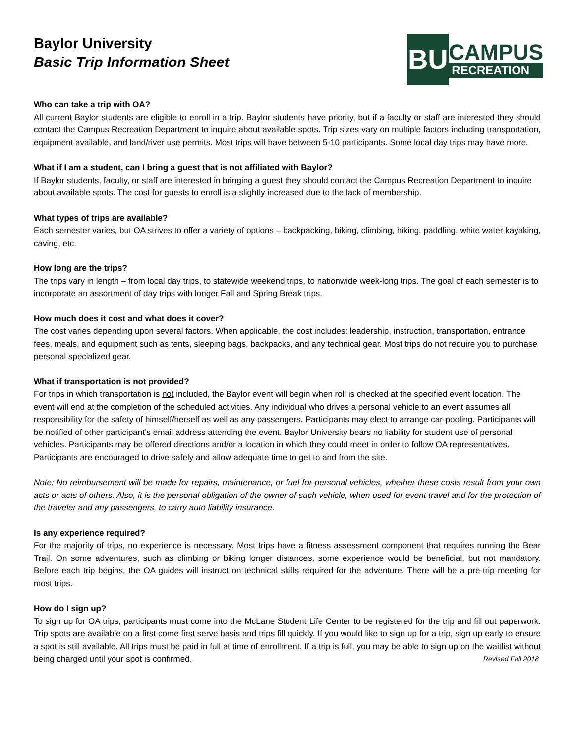Baylor University
Basic Trip Information Sheet
BU
CAMPUS
RECREATION
Who can take a trip with OA?
All current Baylor students are eligible to enroll in a trip. Baylor students have priority, but if a faculty or staff are interested they should contact the Campus Recreation Department to inquire about available spots. Trip sizes vary on multiple factors including transportation, equipment available, and land/river use permits. Most trips will have between 5-10 participants. Some local day trips may have more.
What if I am a student, can I bring a guest that is not affiliated with Baylor?
If Baylor students, faculty, or staff are interested in bringing a guest they should contact the Campus Recreation Department to inquire about available spots. The cost for guests to enroll is a slightly increased due to the lack of membership.
What types of trips are available?
Each semester varies, but OA strives to offer a variety of options – backpacking, biking, climbing, hiking, paddling, white water kayaking, caving, etc.
How long are the trips?
The trips vary in length – from local day trips, to statewide weekend trips, to nationwide week-long trips. The goal of each semester is to incorporate an assortment of day trips with longer Fall and Spring Break trips.
How much does it cost and what does it cover?
The cost varies depending upon several factors. When applicable, the cost includes: leadership, instruction, transportation, entrance fees, meals, and equipment such as tents, sleeping bags, backpacks, and any technical gear. Most trips do not require you to purchase personal specialized gear.
What if transportation is not provided?
For trips in which transportation is not included, the Baylor event will begin when roll is checked at the specified event location. The event will end at the completion of the scheduled activities. Any individual who drives a personal vehicle to an event assumes all responsibility for the safety of himself/herself as well as any passengers. Participants may elect to arrange car-pooling. Participants will be notified of other participant’s email address attending the event. Baylor University bears no liability for student use of personal vehicles. Participants may be offered directions and/or a location in which they could meet in order to follow OA representatives. Participants are encouraged to drive safely and allow adequate time to get to and from the site.
Note: No reimbursement will be made for repairs, maintenance, or fuel for personal vehicles, whether these costs result from your own acts or acts of others. Also, it is the personal obligation of the owner of such vehicle, when used for event travel and for the protection of the traveler and any passengers, to carry auto liability insurance.
Is any experience required?
For the majority of trips, no experience is necessary. Most trips have a fitness assessment component that requires running the Bear Trail. On some adventures, such as climbing or biking longer distances, some experience would be beneficial, but not mandatory. Before each trip begins, the OA guides will instruct on technical skills required for the adventure. There will be a pre-trip meeting for most trips.
How do I sign up?
To sign up for OA trips, participants must come into the McLane Student Life Center to be registered for the trip and fill out paperwork. Trip spots are available on a first come first serve basis and trips fill quickly. If you would like to sign up for a trip, sign up early to ensure a spot is still available. All trips must be paid in full at time of enrollment. If a trip is full, you may be able to sign up on the waitlist without being charged until your spot is confirmed. Revised Fall 2018